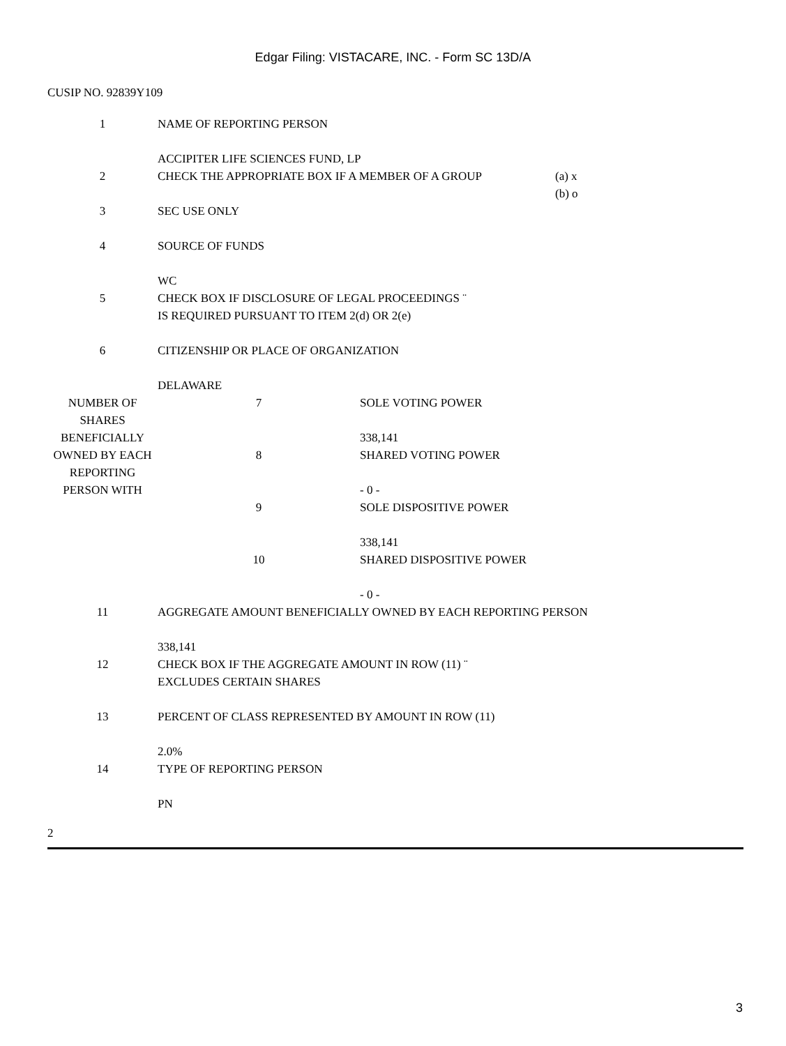Edgar Filing: VISTACARE, INC. - Form SC 13D/A
CUSIP NO. 92839Y109
| 1 | NAME OF REPORTING PERSON ACCIPITER LIFE SCIENCES FUND, LP | |
| 2 | CHECK THE APPROPRIATE BOX IF A MEMBER OF A GROUP | (a) x (b) o |
| 3 | SEC USE ONLY | |
| 4 | SOURCE OF FUNDS WC | |
| 5 | CHECK BOX IF DISCLOSURE OF LEGAL PROCEEDINGS ¨ IS REQUIRED PURSUANT TO ITEM 2(d) OR 2(e) | |
| 6 | CITIZENSHIP OR PLACE OF ORGANIZATION DELAWARE | |
| NUMBER OF SHARES BENEFICIALLY OWNED BY EACH REPORTING PERSON WITH | 7 | SOLE VOTING POWER 338,141 |
| | 8 | SHARED VOTING POWER - 0 - |
| | 9 | SOLE DISPOSITIVE POWER 338,141 |
| | 10 | SHARED DISPOSITIVE POWER - 0 - |
| 11 | AGGREGATE AMOUNT BENEFICIALLY OWNED BY EACH REPORTING PERSON 338,141 |
| 12 | CHECK BOX IF THE AGGREGATE AMOUNT IN ROW (11) ¨ EXCLUDES CERTAIN SHARES |
| 13 | PERCENT OF CLASS REPRESENTED BY AMOUNT IN ROW (11) 2.0% |
| 14 | TYPE OF REPORTING PERSON PN |
2
3